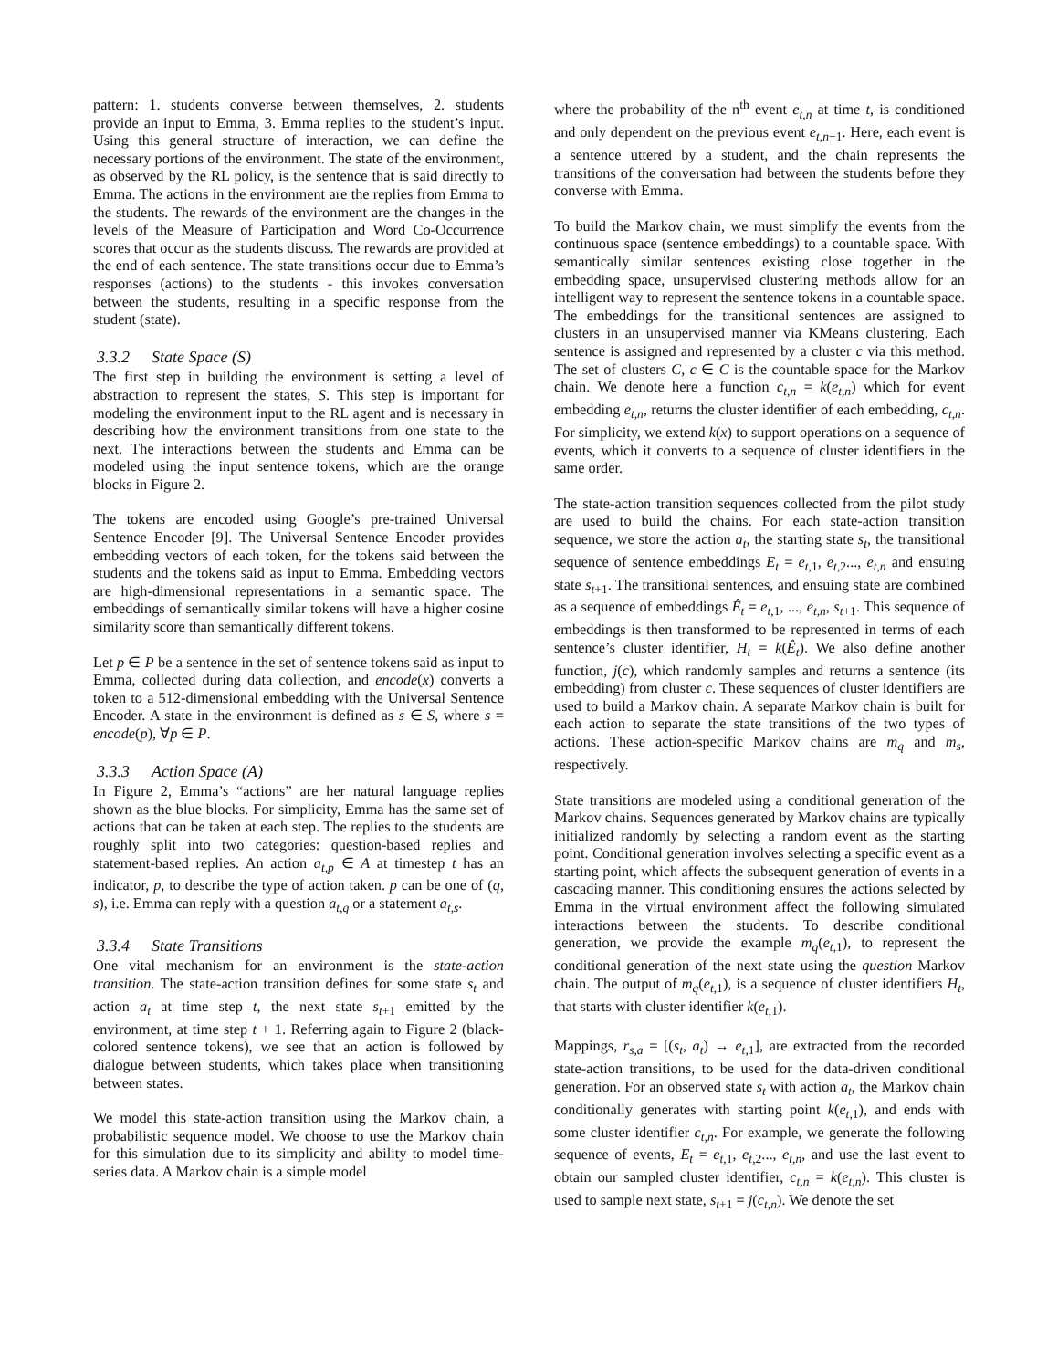pattern: 1. students converse between themselves, 2. students provide an input to Emma, 3. Emma replies to the student’s input. Using this general structure of interaction, we can define the necessary portions of the environment. The state of the environment, as observed by the RL policy, is the sentence that is said directly to Emma. The actions in the environment are the replies from Emma to the students. The rewards of the environment are the changes in the levels of the Measure of Participation and Word Co-Occurrence scores that occur as the students discuss. The rewards are provided at the end of each sentence. The state transitions occur due to Emma’s responses (actions) to the students - this invokes conversation between the students, resulting in a specific response from the student (state).
3.3.2 State Space (S)
The first step in building the environment is setting a level of abstraction to represent the states, S. This step is important for modeling the environment input to the RL agent and is necessary in describing how the environment transitions from one state to the next. The interactions between the students and Emma can be modeled using the input sentence tokens, which are the orange blocks in Figure 2.
The tokens are encoded using Google’s pre-trained Universal Sentence Encoder [9]. The Universal Sentence Encoder provides embedding vectors of each token, for the tokens said between the students and the tokens said as input to Emma. Embedding vectors are high-dimensional representations in a semantic space. The embeddings of semantically similar tokens will have a higher cosine similarity score than semantically different tokens.
Let p ∈ P be a sentence in the set of sentence tokens said as input to Emma, collected during data collection, and encode(x) converts a token to a 512-dimensional embedding with the Universal Sentence Encoder. A state in the environment is defined as s ∈ S, where s = encode(p), ∀p ∈ P.
3.3.3 Action Space (A)
In Figure 2, Emma’s “actions” are her natural language replies shown as the blue blocks. For simplicity, Emma has the same set of actions that can be taken at each step. The replies to the students are roughly split into two categories: question-based replies and statement-based replies. An action a<sub>t,p</sub> ∈ A at timestep t has an indicator, p, to describe the type of action taken. p can be one of (q, s), i.e. Emma can reply with a question a<sub>t,q</sub> or a statement a<sub>t,s</sub>.
3.3.4 State Transitions
One vital mechanism for an environment is the state-action transition. The state-action transition defines for some state s<sub>t</sub> and action a<sub>t</sub> at time step t, the next state s<sub>t+1</sub> emitted by the environment, at time step t + 1. Referring again to Figure 2 (black-colored sentence tokens), we see that an action is followed by dialogue between students, which takes place when transitioning between states.
We model this state-action transition using the Markov chain, a probabilistic sequence model. We choose to use the Markov chain for this simulation due to its simplicity and ability to model time-series data. A Markov chain is a simple model
where the probability of the n<sup>th</sup> event e<sub>t,n</sub> at time t, is conditioned and only dependent on the previous event e<sub>t,n−1</sub>. Here, each event is a sentence uttered by a student, and the chain represents the transitions of the conversation had between the students before they converse with Emma.
To build the Markov chain, we must simplify the events from the continuous space (sentence embeddings) to a countable space. With semantically similar sentences existing close together in the embedding space, unsupervised clustering methods allow for an intelligent way to represent the sentence tokens in a countable space. The embeddings for the transitional sentences are assigned to clusters in an unsupervised manner via KMeans clustering. Each sentence is assigned and represented by a cluster c via this method. The set of clusters C, c ∈ C is the countable space for the Markov chain. We denote here a function c<sub>t,n</sub> = k(e<sub>t,n</sub>) which for event embedding e<sub>t,n</sub>, returns the cluster identifier of each embedding, c<sub>t,n</sub>. For simplicity, we extend k(x) to support operations on a sequence of events, which it converts to a sequence of cluster identifiers in the same order.
The state-action transition sequences collected from the pilot study are used to build the chains. For each state-action transition sequence, we store the action a<sub>t</sub>, the starting state s<sub>t</sub>, the transitional sequence of sentence embeddings E<sub>t</sub> = e<sub>t,1</sub>, e<sub>t,2</sub>..., e<sub>t,n</sub> and ensuing state s<sub>t+1</sub>. The transitional sentences, and ensuing state are combined as a sequence of embeddings Ê<sub>t</sub> = e<sub>t,1</sub>, ..., e<sub>t,n</sub>, s<sub>t+1</sub>. This sequence of embeddings is then transformed to be represented in terms of each sentence’s cluster identifier, H<sub>t</sub> = k(Ê<sub>t</sub>). We also define another function, j(c), which randomly samples and returns a sentence (its embedding) from cluster c. These sequences of cluster identifiers are used to build a Markov chain. A separate Markov chain is built for each action to separate the state transitions of the two types of actions. These action-specific Markov chains are m<sub>q</sub> and m<sub>s</sub>, respectively.
State transitions are modeled using a conditional generation of the Markov chains. Sequences generated by Markov chains are typically initialized randomly by selecting a random event as the starting point. Conditional generation involves selecting a specific event as a starting point, which affects the subsequent generation of events in a cascading manner. This conditioning ensures the actions selected by Emma in the virtual environment affect the following simulated interactions between the students. To describe conditional generation, we provide the example m<sub>q</sub>(e<sub>t,1</sub>), to represent the conditional generation of the next state using the question Markov chain. The output of m<sub>q</sub>(e<sub>t,1</sub>), is a sequence of cluster identifiers H<sub>t</sub>, that starts with cluster identifier k(e<sub>t,1</sub>).
Mappings, r<sub>s,a</sub> = [(s<sub>t</sub>, a<sub>t</sub>) → e<sub>t,1</sub>], are extracted from the recorded state-action transitions, to be used for the data-driven conditional generation. For an observed state s<sub>t</sub> with action a<sub>t</sub>, the Markov chain conditionally generates with starting point k(e<sub>t,1</sub>), and ends with some cluster identifier c<sub>t,n</sub>. For example, we generate the following sequence of events, E<sub>t</sub> = e<sub>t,1</sub>, e<sub>t,2</sub>..., e<sub>t,n</sub>, and use the last event to obtain our sampled cluster identifier, c<sub>t,n</sub> = k(e<sub>t,n</sub>). This cluster is used to sample next state, s<sub>t+1</sub> = j(c<sub>t,n</sub>). We denote the set